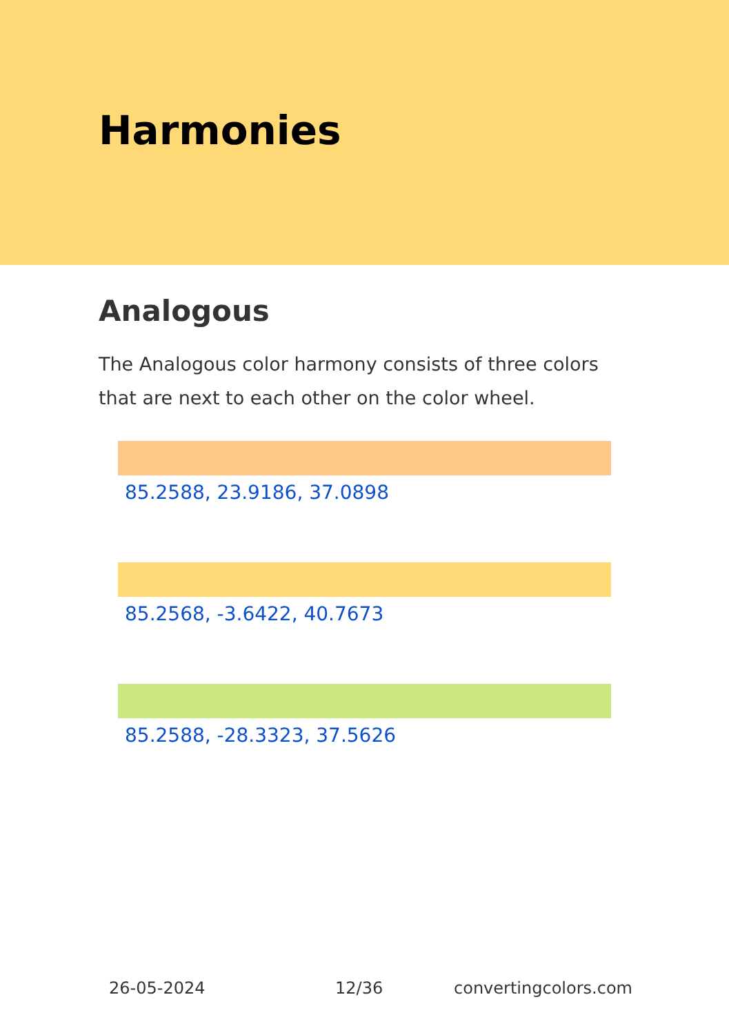Harmonies
Analogous
The Analogous color harmony consists of three colors that are next to each other on the color wheel.
85.2588, 23.9186, 37.0898
85.2568, -3.6422, 40.7673
85.2588, -28.3323, 37.5626
26-05-2024 12/36 convertingcolors.com